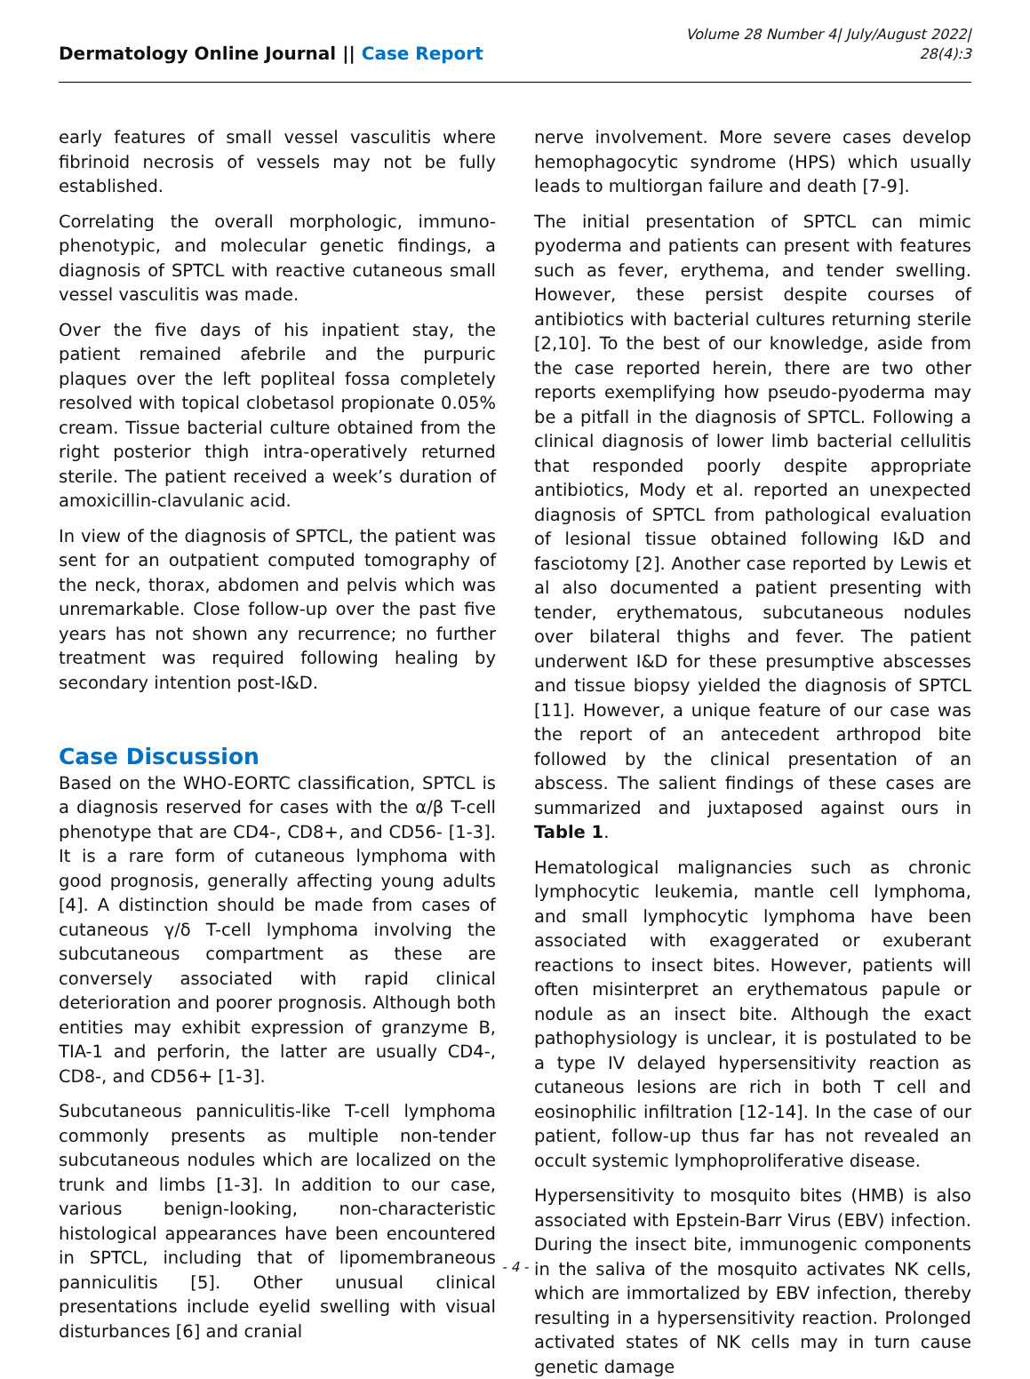Dermatology Online Journal || Case Report
Volume 28 Number 4| July/August 2022|
28(4):3
early features of small vessel vasculitis where fibrinoid necrosis of vessels may not be fully established.
Correlating the overall morphologic, immuno-phenotypic, and molecular genetic findings, a diagnosis of SPTCL with reactive cutaneous small vessel vasculitis was made.
Over the five days of his inpatient stay, the patient remained afebrile and the purpuric plaques over the left popliteal fossa completely resolved with topical clobetasol propionate 0.05% cream. Tissue bacterial culture obtained from the right posterior thigh intra-operatively returned sterile. The patient received a week’s duration of amoxicillin-clavulanic acid.
In view of the diagnosis of SPTCL, the patient was sent for an outpatient computed tomography of the neck, thorax, abdomen and pelvis which was unremarkable. Close follow-up over the past five years has not shown any recurrence; no further treatment was required following healing by secondary intention post-I&D.
Case Discussion
Based on the WHO-EORTC classification, SPTCL is a diagnosis reserved for cases with the α/β T-cell phenotype that are CD4-, CD8+, and CD56- [1-3]. It is a rare form of cutaneous lymphoma with good prognosis, generally affecting young adults [4]. A distinction should be made from cases of cutaneous γ/δ T-cell lymphoma involving the subcutaneous compartment as these are conversely associated with rapid clinical deterioration and poorer prognosis. Although both entities may exhibit expression of granzyme B, TIA-1 and perforin, the latter are usually CD4-, CD8-, and CD56+ [1-3].
Subcutaneous panniculitis-like T-cell lymphoma commonly presents as multiple non-tender subcutaneous nodules which are localized on the trunk and limbs [1-3]. In addition to our case, various benign-looking, non-characteristic histological appearances have been encountered in SPTCL, including that of lipomembraneous panniculitis [5]. Other unusual clinical presentations include eyelid swelling with visual disturbances [6] and cranial
nerve involvement. More severe cases develop hemophagocytic syndrome (HPS) which usually leads to multiorgan failure and death [7-9].
The initial presentation of SPTCL can mimic pyoderma and patients can present with features such as fever, erythema, and tender swelling. However, these persist despite courses of antibiotics with bacterial cultures returning sterile [2,10]. To the best of our knowledge, aside from the case reported herein, there are two other reports exemplifying how pseudo-pyoderma may be a pitfall in the diagnosis of SPTCL. Following a clinical diagnosis of lower limb bacterial cellulitis that responded poorly despite appropriate antibiotics, Mody et al. reported an unexpected diagnosis of SPTCL from pathological evaluation of lesional tissue obtained following I&D and fasciotomy [2]. Another case reported by Lewis et al also documented a patient presenting with tender, erythematous, subcutaneous nodules over bilateral thighs and fever. The patient underwent I&D for these presumptive abscesses and tissue biopsy yielded the diagnosis of SPTCL [11]. However, a unique feature of our case was the report of an antecedent arthropod bite followed by the clinical presentation of an abscess. The salient findings of these cases are summarized and juxtaposed against ours in Table 1.
Hematological malignancies such as chronic lymphocytic leukemia, mantle cell lymphoma, and small lymphocytic lymphoma have been associated with exaggerated or exuberant reactions to insect bites. However, patients will often misinterpret an erythematous papule or nodule as an insect bite. Although the exact pathophysiology is unclear, it is postulated to be a type IV delayed hypersensitivity reaction as cutaneous lesions are rich in both T cell and eosinophilic infiltration [12-14]. In the case of our patient, follow-up thus far has not revealed an occult systemic lymphoproliferative disease.
Hypersensitivity to mosquito bites (HMB) is also associated with Epstein-Barr Virus (EBV) infection. During the insect bite, immunogenic components in the saliva of the mosquito activates NK cells, which are immortalized by EBV infection, thereby resulting in a hypersensitivity reaction. Prolonged activated states of NK cells may in turn cause genetic damage
- 4 -